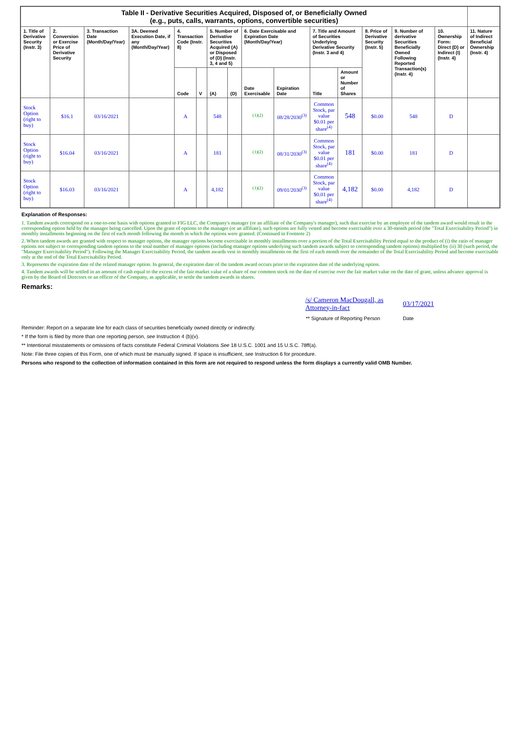| Table II - Derivative Securities Acquired, Disposed of, or Beneficially Owned (e.g., puts, calls, warrants, options, convertible securities) | | | | | | | | | | | | | | | |
| --- | --- | --- | --- | --- | --- | --- | --- | --- | --- | --- | --- | --- | --- | --- | --- |
| 1. Title of Derivative Security (Instr. 3) | 2. Conversion or Exercise Price of Derivative Security | 3. Transaction Date (Month/Day/Year) | 3A. Deemed Execution Date, if any (Month/Day/Year) | 4. Transaction Code (Instr. 8) | | 5. Number of Derivative Securities Acquired (A) or Disposed of (D) (Instr. 3, 4 and 5) | | 6. Date Exercisable and Expiration Date (Month/Day/Year) | | 7. Title and Amount of Securities Underlying Derivative Security (Instr. 3 and 4) | | 8. Price of Derivative Security (Instr. 5) | 9. Number of derivative Securities Beneficially Owned Following Reported Transaction(s) (Instr. 4) | 10. Ownership Form: Direct (D) or Indirect (I) (Instr. 4) | 11. Nature of Indirect Beneficial Ownership (Instr. 4) |
| | | | | Code | V | (A) | (D) | Date Exercisable | Expiration Date | Title | Amount or Number of Shares | | | | |
| Stock Option (right to buy) | $16.1 | 03/16/2021 | | A | | 548 | | <sup>(1)(2)</sup> | 08/28/2030<sup>(3)</sup> | Common Stock, par value $0.01 per share<sup>(4)</sup> | 548 | $0.00 | 548 | D | |
| Stock Option (right to buy) | $16.04 | 03/16/2021 | | A | | 181 | | <sup>(1)(2)</sup> | 08/31/2030<sup>(3)</sup> | Common Stock, par value $0.01 per share<sup>(4)</sup> | 181 | $0.00 | 181 | D | |
| Stock Option (right to buy) | $16.03 | 03/16/2021 | | A | | 4,182 | | <sup>(1)(2)</sup> | 09/01/2030<sup>(3)</sup> | Common Stock, par value $0.01 per share<sup>(4)</sup> | 4,182 | $0.00 | 4,182 | D | |
Explanation of Responses:
1. Tandem awards correspond on a one-to-one basis with options granted to FIG LLC, the Company's manager (or an affiliate of the Company's manager), such that exercise by an employee of the tandem award would result in the corresponding option held by the manager being cancelled. Upon the grant of options to the manager (or an affiliate), such options are fully vested and become exercisable over a 30-month period (the "Total Exercisability Period") in monthly installments beginning on the first of each month following the month in which the options were granted. (Continued in Footnote 2)
2. When tandem awards are granted with respect to manager options, the manager options become exercisable in monthly installments over a portion of the Total Exercisability Period equal to the product of (i) the ratio of manager options not subject to corresponding tandem options to the total number of manager options (including manager options underlying such tandem awards subject to corresponding tandem options) multiplied by (ii) 30 (such period, the "Manager Exercisability Period"). Following the Manager Exercisability Period, the tandem awards vest in monthly installments on the first of each month over the remainder of the Total Exercisability Period and become exercisable only at the end of the Total Exercisability Period.
3. Represents the expiration date of the related manager option. In general, the expiration date of the tandem award occurs prior to the expiration date of the underlying option.
4. Tandem awards will be settled in an amount of cash equal to the excess of the fair market value of a share of our common stock on the date of exercise over the fair market value on the date of grant, unless advance approval is given by the Board of Directors or an officer of the Company, as applicable, to settle the tandem awards in shares.
Remarks:
| /s/ Cameron MacDougall, as Attorney-in-fact | 03/17/2021 |
| ** Signature of Reporting Person | Date |
Reminder: Report on a separate line for each class of securities beneficially owned directly or indirectly.
* If the form is filed by more than one reporting person, see Instruction 4 (b)(v).
** Intentional misstatements or omissions of facts constitute Federal Criminal Violations See 18 U.S.C. 1001 and 15 U.S.C. 78ff(a).
Note: File three copies of this Form, one of which must be manually signed. If space is insufficient, see Instruction 6 for procedure.
Persons who respond to the collection of information contained in this form are not required to respond unless the form displays a currently valid OMB Number.